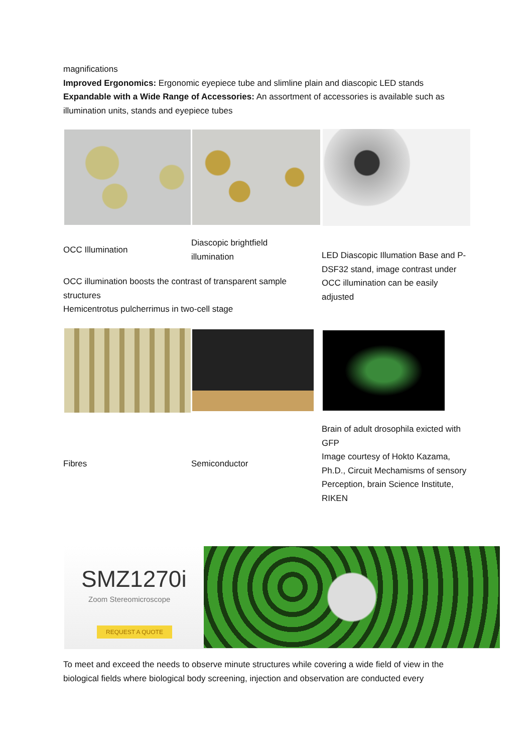magnifications
Improved Ergonomics: Ergonomic eyepiece tube and slimline plain and diascopic LED stands
Expandable with a Wide Range of Accessories: An assortment of accessories is available such as illumination units, stands and eyepiece tubes
OCC Illumination
Diascopic brightfield illumination
OCC illumination boosts the contrast of transparent sample structures
Hemicentrotus pulcherrimus in two-cell stage
LED Diascopic Illumation Base and P-DSF32 stand, image contrast under OCC illumination can be easily adjusted
Fibres Semiconductor
Brain of adult drosophila exicted with GFP
Image courtesy of Hokto Kazama, Ph.D., Circuit Mechamisms of sensory Perception, brain Science Institute, RIKEN
SMZ1270i
Zoom Stereomicroscope
REQUEST A QUOTE
To meet and exceed the needs to observe minute structures while covering a wide field of view in the biological fields where biological body screening, injection and observation are conducted every